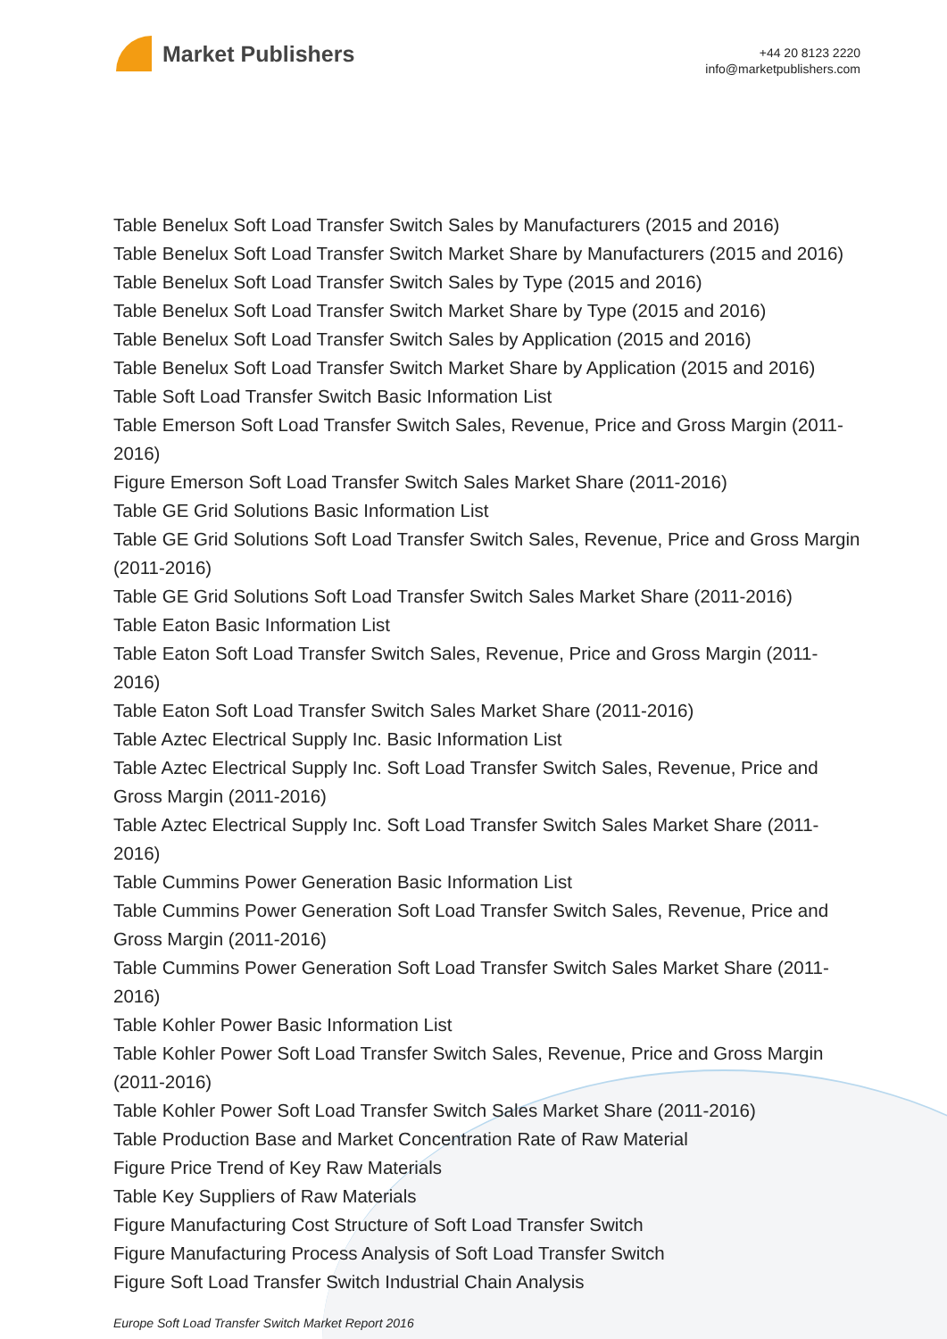Market Publishers
+44 20 8123 2220
info@marketpublishers.com
Table Benelux Soft Load Transfer Switch Sales by Manufacturers (2015 and 2016)
Table Benelux Soft Load Transfer Switch Market Share by Manufacturers (2015 and 2016)
Table Benelux Soft Load Transfer Switch Sales by Type (2015 and 2016)
Table Benelux Soft Load Transfer Switch Market Share by Type (2015 and 2016)
Table Benelux Soft Load Transfer Switch Sales by Application (2015 and 2016)
Table Benelux Soft Load Transfer Switch Market Share by Application (2015 and 2016)
Table Soft Load Transfer Switch Basic Information List
Table Emerson Soft Load Transfer Switch Sales, Revenue, Price and Gross Margin (2011-2016)
Figure Emerson Soft Load Transfer Switch Sales Market Share (2011-2016)
Table GE Grid Solutions Basic Information List
Table GE Grid Solutions Soft Load Transfer Switch Sales, Revenue, Price and Gross Margin (2011-2016)
Table GE Grid Solutions Soft Load Transfer Switch Sales Market Share (2011-2016)
Table Eaton Basic Information List
Table Eaton Soft Load Transfer Switch Sales, Revenue, Price and Gross Margin (2011-2016)
Table Eaton Soft Load Transfer Switch Sales Market Share (2011-2016)
Table Aztec Electrical Supply Inc. Basic Information List
Table Aztec Electrical Supply Inc. Soft Load Transfer Switch Sales, Revenue, Price and Gross Margin (2011-2016)
Table Aztec Electrical Supply Inc. Soft Load Transfer Switch Sales Market Share (2011-2016)
Table Cummins Power Generation Basic Information List
Table Cummins Power Generation Soft Load Transfer Switch Sales, Revenue, Price and Gross Margin (2011-2016)
Table Cummins Power Generation Soft Load Transfer Switch Sales Market Share (2011-2016)
Table Kohler Power Basic Information List
Table Kohler Power Soft Load Transfer Switch Sales, Revenue, Price and Gross Margin (2011-2016)
Table Kohler Power Soft Load Transfer Switch Sales Market Share (2011-2016)
Table Production Base and Market Concentration Rate of Raw Material
Figure Price Trend of Key Raw Materials
Table Key Suppliers of Raw Materials
Figure Manufacturing Cost Structure of Soft Load Transfer Switch
Figure Manufacturing Process Analysis of Soft Load Transfer Switch
Figure Soft Load Transfer Switch Industrial Chain Analysis
Europe Soft Load Transfer Switch Market Report 2016